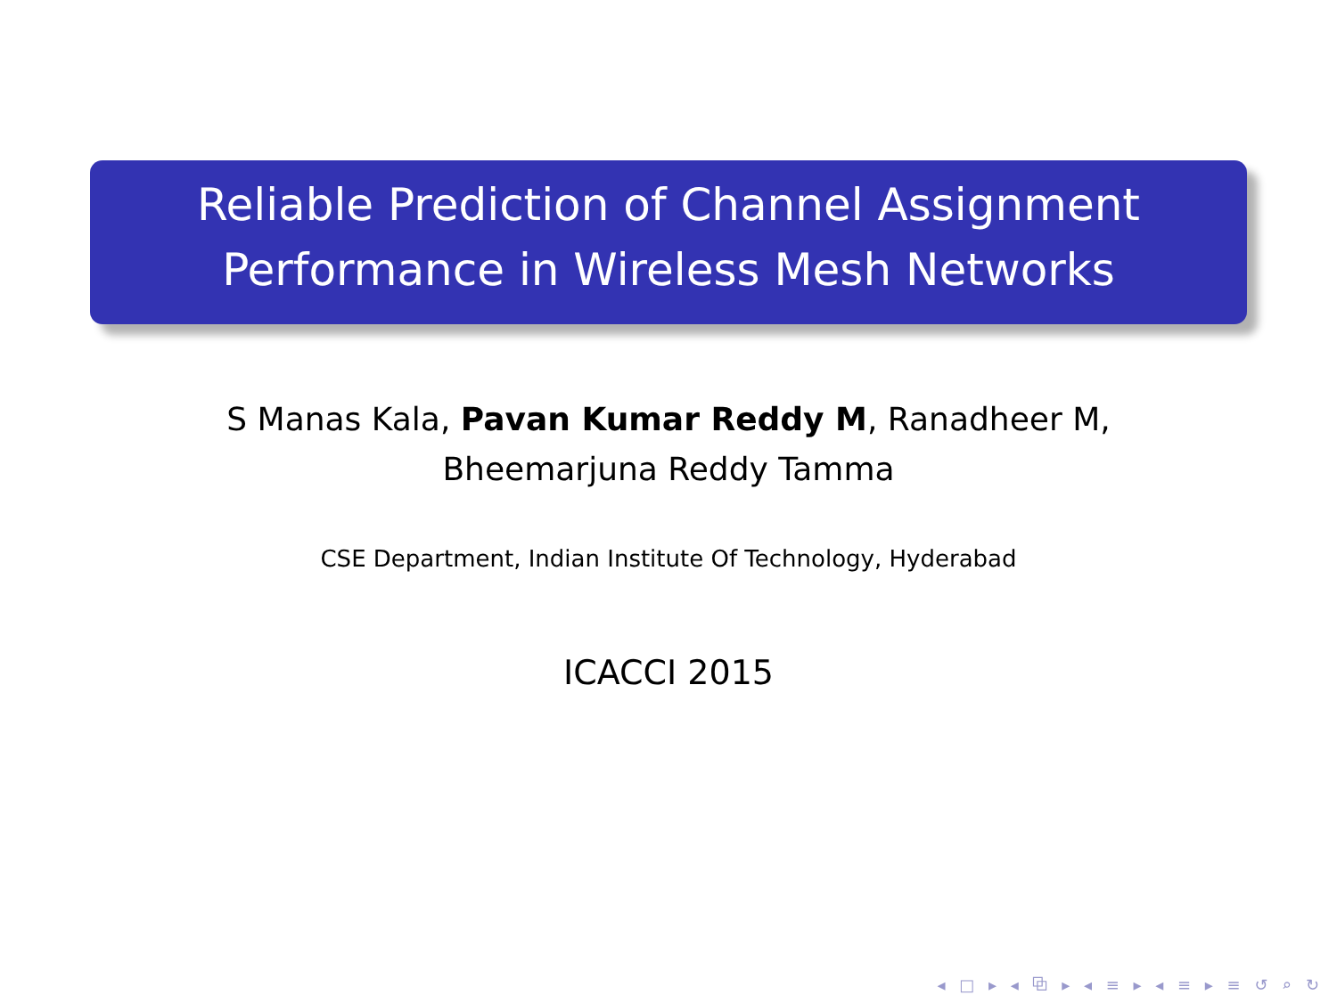Reliable Prediction of Channel Assignment
Performance in Wireless Mesh Networks
S Manas Kala, Pavan Kumar Reddy M, Ranadheer M,
Bheemarjuna Reddy Tamma
CSE Department, Indian Institute Of Technology, Hyderabad
ICACCI 2015
◂ □ ▸ ◂ ⧉ ▸ ◂ ≡ ▸ ◂ ≡ ▸ ≡ ↺ ⌕ ↻